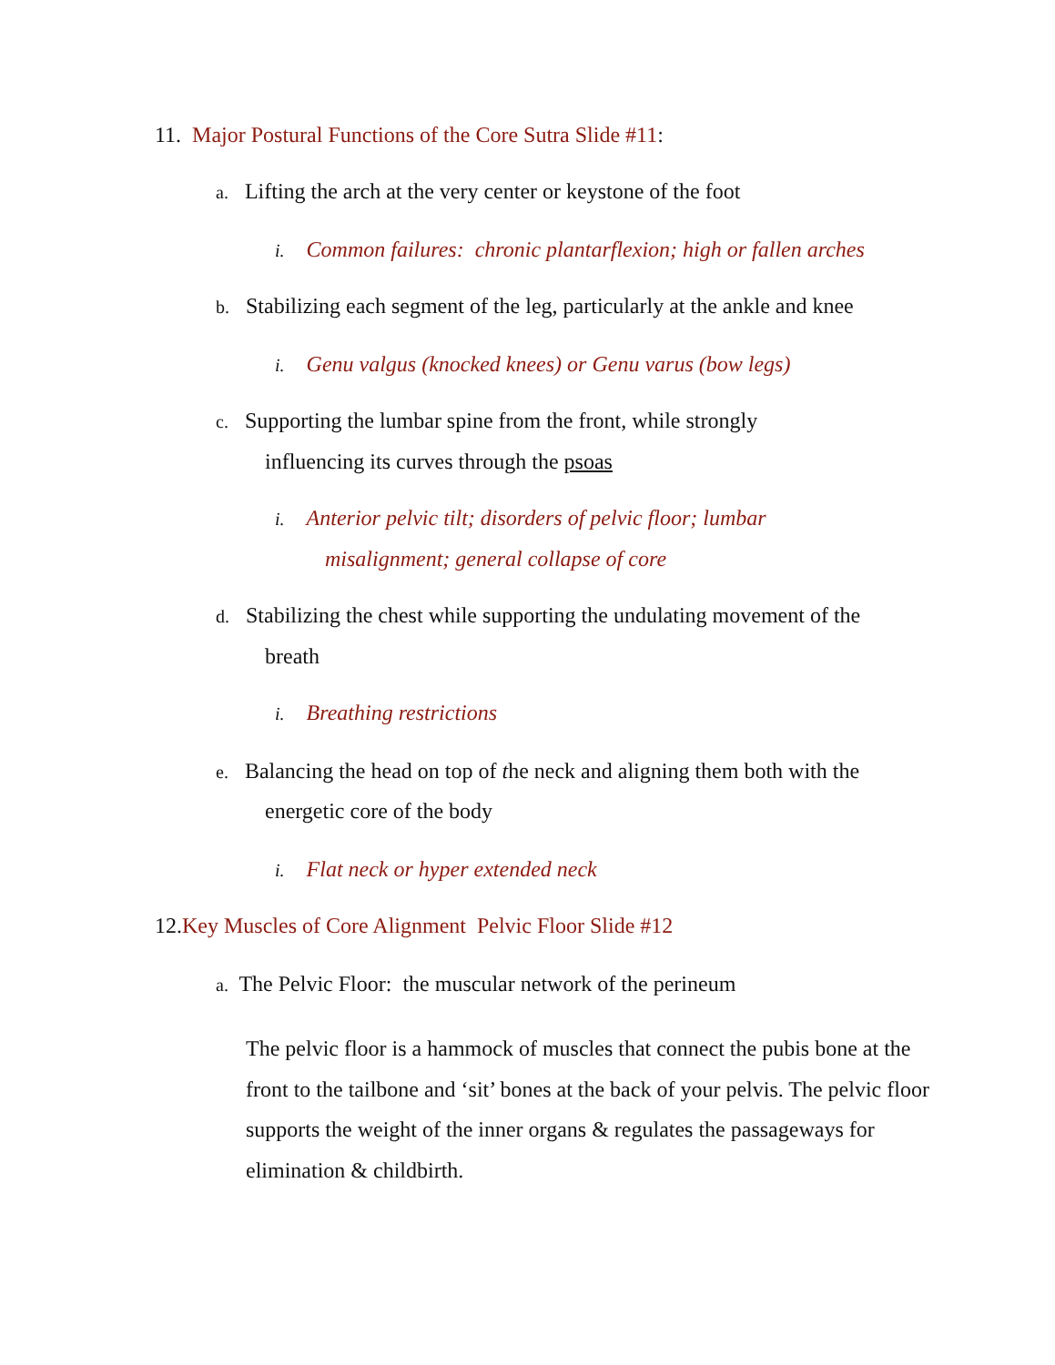11. Major Postural Functions of the Core Sutra Slide #11:
a. Lifting the arch at the very center or keystone of the foot
i. Common failures: chronic plantarflexion; high or fallen arches
b. Stabilizing each segment of the leg, particularly at the ankle and knee
i. Genu valgus (knocked knees) or Genu varus (bow legs)
c. Supporting the lumbar spine from the front, while strongly
influencing its curves through the psoas
i. Anterior pelvic tilt; disorders of pelvic floor; lumbar
misalignment; general collapse of core
d. Stabilizing the chest while supporting the undulating movement of the
breath
i. Breathing restrictions
e. Balancing the head on top of the neck and aligning them both with the
energetic core of the body
i. Flat neck or hyper extended neck
12.Key Muscles of Core Alignment Pelvic Floor Slide #12
a. The Pelvic Floor: the muscular network of the perineum
The pelvic floor is a hammock of muscles that connect the pubis bone at the front to the tailbone and ‘sit’ bones at the back of your pelvis. The pelvic floor supports the weight of the inner organs & regulates the passageways for elimination & childbirth.